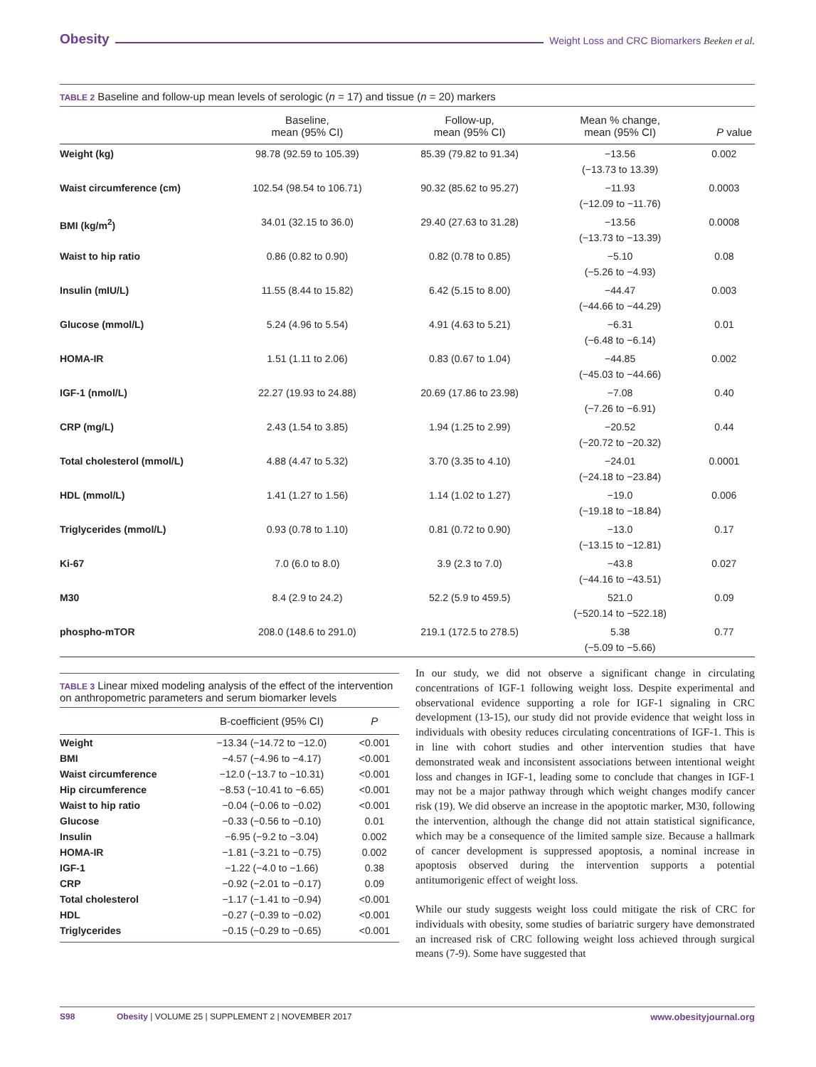Obesity Weight Loss and CRC Biomarkers Beeken et al.
TABLE 2 Baseline and follow-up mean levels of serologic (n = 17) and tissue (n = 20) markers
| | Baseline, mean (95% CI) | Follow-up, mean (95% CI) | Mean % change, mean (95% CI) | P value |
| --- | --- | --- | --- | --- |
| Weight (kg) | 98.78 (92.59 to 105.39) | 85.39 (79.82 to 91.34) | −13.56 (−13.73 to 13.39) | 0.002 |
| Waist circumference (cm) | 102.54 (98.54 to 106.71) | 90.32 (85.62 to 95.27) | −11.93 (−12.09 to −11.76) | 0.0003 |
| BMI (kg/m<sup>2</sup>) | 34.01 (32.15 to 36.0) | 29.40 (27.63 to 31.28) | −13.56 (−13.73 to −13.39) | 0.0008 |
| Waist to hip ratio | 0.86 (0.82 to 0.90) | 0.82 (0.78 to 0.85) | −5.10 (−5.26 to −4.93) | 0.08 |
| Insulin (mIU/L) | 11.55 (8.44 to 15.82) | 6.42 (5.15 to 8.00) | −44.47 (−44.66 to −44.29) | 0.003 |
| Glucose (mmol/L) | 5.24 (4.96 to 5.54) | 4.91 (4.63 to 5.21) | −6.31 (−6.48 to −6.14) | 0.01 |
| HOMA-IR | 1.51 (1.11 to 2.06) | 0.83 (0.67 to 1.04) | −44.85 (−45.03 to −44.66) | 0.002 |
| IGF-1 (nmol/L) | 22.27 (19.93 to 24.88) | 20.69 (17.86 to 23.98) | −7.08 (−7.26 to −6.91) | 0.40 |
| CRP (mg/L) | 2.43 (1.54 to 3.85) | 1.94 (1.25 to 2.99) | −20.52 (−20.72 to −20.32) | 0.44 |
| Total cholesterol (mmol/L) | 4.88 (4.47 to 5.32) | 3.70 (3.35 to 4.10) | −24.01 (−24.18 to −23.84) | 0.0001 |
| HDL (mmol/L) | 1.41 (1.27 to 1.56) | 1.14 (1.02 to 1.27) | −19.0 (−19.18 to −18.84) | 0.006 |
| Triglycerides (mmol/L) | 0.93 (0.78 to 1.10) | 0.81 (0.72 to 0.90) | −13.0 (−13.15 to −12.81) | 0.17 |
| Ki-67 | 7.0 (6.0 to 8.0) | 3.9 (2.3 to 7.0) | −43.8 (−44.16 to −43.51) | 0.027 |
| M30 | 8.4 (2.9 to 24.2) | 52.2 (5.9 to 459.5) | 521.0 (−520.14 to −522.18) | 0.09 |
| phospho-mTOR | 208.0 (148.6 to 291.0) | 219.1 (172.5 to 278.5) | 5.38 (−5.09 to −5.66) | 0.77 |
TABLE 3 Linear mixed modeling analysis of the effect of the intervention on anthropometric parameters and serum biomarker levels
| | B-coefficient (95% CI) | P |
| --- | --- | --- |
| Weight | −13.34 (−14.72 to −12.0) | <0.001 |
| BMI | −4.57 (−4.96 to −4.17) | <0.001 |
| Waist circumference | −12.0 (−13.7 to −10.31) | <0.001 |
| Hip circumference | −8.53 (−10.41 to −6.65) | <0.001 |
| Waist to hip ratio | −0.04 (−0.06 to −0.02) | <0.001 |
| Glucose | −0.33 (−0.56 to −0.10) | 0.01 |
| Insulin | −6.95 (−9.2 to −3.04) | 0.002 |
| HOMA-IR | −1.81 (−3.21 to −0.75) | 0.002 |
| IGF-1 | −1.22 (−4.0 to −1.66) | 0.38 |
| CRP | −0.92 (−2.01 to −0.17) | 0.09 |
| Total cholesterol | −1.17 (−1.41 to −0.94) | <0.001 |
| HDL | −0.27 (−0.39 to −0.02) | <0.001 |
| Triglycerides | −0.15 (−0.29 to −0.65) | <0.001 |
In our study, we did not observe a significant change in circulating concentrations of IGF-1 following weight loss. Despite experimental and observational evidence supporting a role for IGF-1 signaling in CRC development (13-15), our study did not provide evidence that weight loss in individuals with obesity reduces circulating concentrations of IGF-1. This is in line with cohort studies and other intervention studies that have demonstrated weak and inconsistent associations between intentional weight loss and changes in IGF-1, leading some to conclude that changes in IGF-1 may not be a major pathway through which weight changes modify cancer risk (19). We did observe an increase in the apoptotic marker, M30, following the intervention, although the change did not attain statistical significance, which may be a consequence of the limited sample size. Because a hallmark of cancer development is suppressed apoptosis, a nominal increase in apoptosis observed during the intervention supports a potential antitumorigenic effect of weight loss.
While our study suggests weight loss could mitigate the risk of CRC for individuals with obesity, some studies of bariatric surgery have demonstrated an increased risk of CRC following weight loss achieved through surgical means (7-9). Some have suggested that
S98 Obesity | VOLUME 25 | SUPPLEMENT 2 | NOVEMBER 2017 www.obesityjournal.org